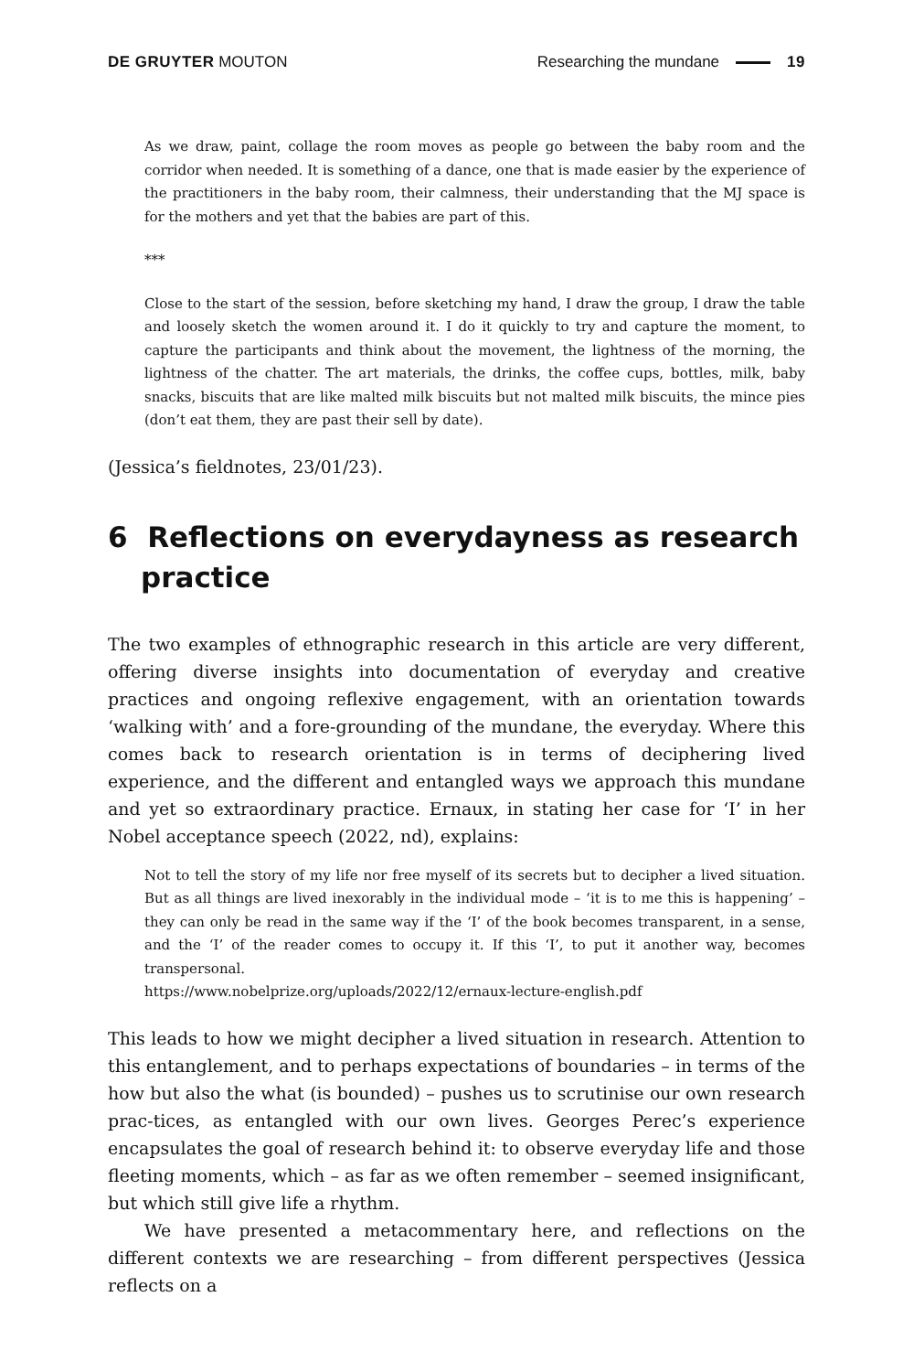DE GRUYTER MOUTON Researching the mundane 19
As we draw, paint, collage the room moves as people go between the baby room and the corridor when needed. It is something of a dance, one that is made easier by the experience of the practitioners in the baby room, their calmness, their understanding that the MJ space is for the mothers and yet that the babies are part of this.
***
Close to the start of the session, before sketching my hand, I draw the group, I draw the table and loosely sketch the women around it. I do it quickly to try and capture the moment, to capture the participants and think about the movement, the lightness of the morning, the lightness of the chatter. The art materials, the drinks, the coffee cups, bottles, milk, baby snacks, biscuits that are like malted milk biscuits but not malted milk biscuits, the mince pies (don’t eat them, they are past their sell by date).
(Jessica’s fieldnotes, 23/01/23).
6 Reflections on everydayness as research practice
The two examples of ethnographic research in this article are very different, offering diverse insights into documentation of everyday and creative practices and ongoing reflexive engagement, with an orientation towards ‘walking with’ and a fore-grounding of the mundane, the everyday. Where this comes back to research orientation is in terms of deciphering lived experience, and the different and entangled ways we approach this mundane and yet so extraordinary practice. Ernaux, in stating her case for ‘I’ in her Nobel acceptance speech (2022, nd), explains:
Not to tell the story of my life nor free myself of its secrets but to decipher a lived situation. But as all things are lived inexorably in the individual mode – ‘it is to me this is happening’ – they can only be read in the same way if the ‘I’ of the book becomes transparent, in a sense, and the ‘I’ of the reader comes to occupy it. If this ‘I’, to put it another way, becomes transpersonal.
https://www.nobelprize.org/uploads/2022/12/ernaux-lecture-english.pdf
This leads to how we might decipher a lived situation in research. Attention to this entanglement, and to perhaps expectations of boundaries – in terms of the how but also the what (is bounded) – pushes us to scrutinise our own research prac-tices, as entangled with our own lives. Georges Perec’s experience encapsulates the goal of research behind it: to observe everyday life and those fleeting moments, which – as far as we often remember – seemed insignificant, but which still give life a rhythm.
We have presented a metacommentary here, and reflections on the different contexts we are researching – from different perspectives (Jessica reflects on a